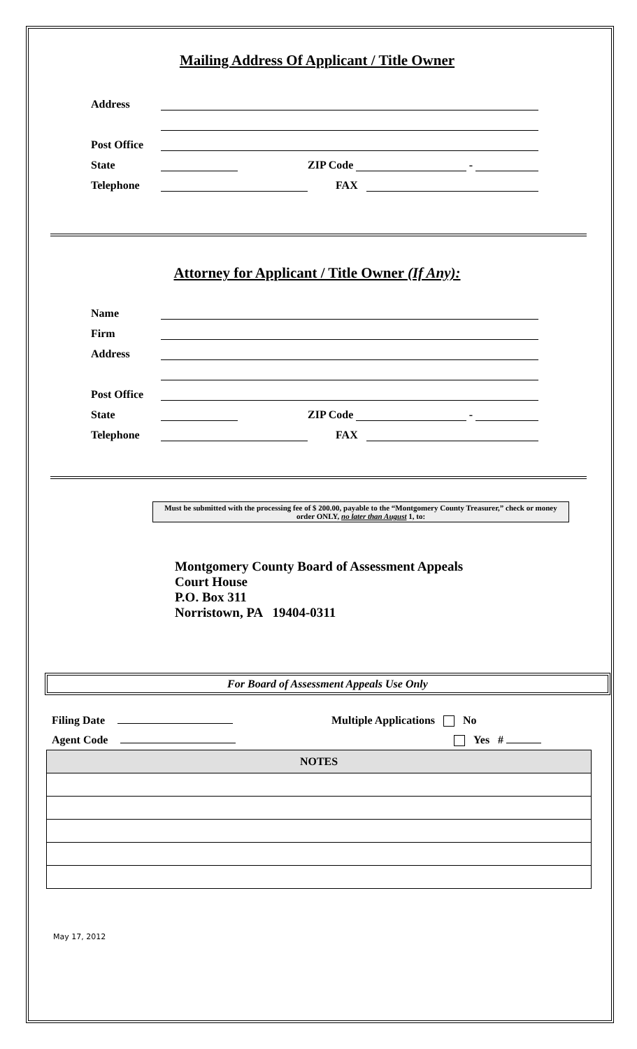Mailing Address Of Applicant / Title Owner
Address
Post Office
State ZIP Code -
Telephone FAX
Attorney for Applicant / Title Owner (If Any):
Name
Firm
Address
Post Office
State ZIP Code -
Telephone FAX
Must be submitted with the processing fee of $ 200.00, payable to the “Montgomery County Treasurer,” check or money order ONLY, no later than August 1, to:
Montgomery County Board of Assessment Appeals
Court House
P.O. Box 311
Norristown, PA 19404-0311
For Board of Assessment Appeals Use Only
Filing Date
Agent Code
Multiple Applications No
Yes #
| NOTES |
| --- |
May 17, 2012